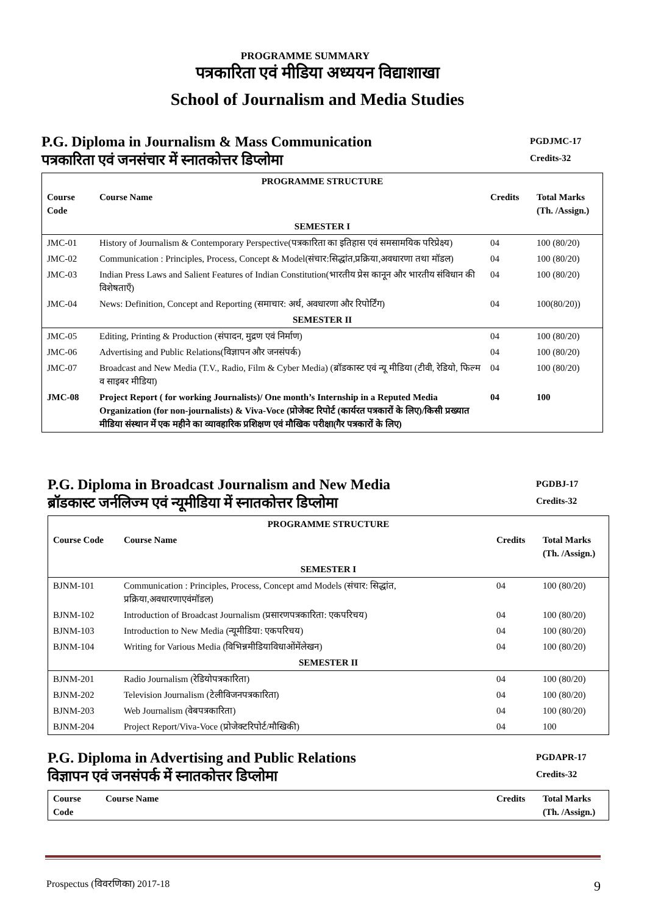PROGRAMME SUMMARY
पत्रकारिता एवं मीडिया अध्ययन विद्याशाखा
School of Journalism and Media Studies
P.G. Diploma in Journalism & Mass Communication
पत्रकारिता एवं जनसंचार में स्नातकोत्तर डिप्लोमा
PGDJMC-17
Credits-32
| PROGRAMME STRUCTURE | | | |
| --- | --- | --- | --- |
| Course Code | Course Name | Credits | Total Marks (Th. /Assign.) |
| SEMESTER I | | | |
| JMC-01 | History of Journalism & Contemporary Perspective(पत्रकारिता का इतिहास एवं समसामयिक परिप्रेक्ष्य) | 04 | 100 (80/20) |
| JMC-02 | Communication : Principles, Process, Concept & Model(संचार:सिद्धांत,प्रक्रिया,अवधारणा तथा मॉडल) | 04 | 100 (80/20) |
| JMC-03 | Indian Press Laws and Salient Features of Indian Constitution(भारतीय प्रेस कानून और भारतीय संविधान की विशेषताएँ) | 04 | 100 (80/20) |
| JMC-04 | News: Definition, Concept and Reporting (समाचार: अर्थ, अवधारणा और रिपोर्टिंग) | 04 | 100(80/20)) |
| SEMESTER II | | | |
| JMC-05 | Editing, Printing & Production (संपादन, मुद्रण एवं निर्माण) | 04 | 100 (80/20) |
| JMC-06 | Advertising and Public Relations(विज्ञापन और जनसंपर्क) | 04 | 100 (80/20) |
| JMC-07 | Broadcast and New Media (T.V., Radio, Film & Cyber Media) (ब्रॉडकास्ट एवं न्यू मीडिया (टीवी, रेडियो, फिल्म व साइबर मीडिया) | 04 | 100 (80/20) |
| JMC-08 | Project Report ( for working Journalists)/ One month’s Internship in a Reputed Media Organization (for non-journalists) & Viva-Voce (प्रोजेक्ट रिपोर्ट (कार्यरत पत्रकारों के लिए)/किसी प्रख्यात मीडिया संस्थान में एक महीने का व्यावहारिक प्रशिक्षण एवं मौखिक परीक्षा(गैर पत्रकारों के लिए) | 04 | 100 |
P.G. Diploma in Broadcast Journalism and New Media
ब्रॉडकास्ट जर्नलिज्म एवं न्यूमीडिया में स्नातकोत्तर डिप्लोमा
PGDBJ-17
Credits-32
| PROGRAMME STRUCTURE | | | |
| --- | --- | --- | --- |
| Course Code | Course Name | Credits | Total Marks (Th. /Assign.) |
| SEMESTER I | | | |
| BJNM-101 | Communication : Principles, Process, Concept amd Models (संचार: सिद्धांत, प्रक्रिया,अवधारणाएवंमॉडल) | 04 | 100 (80/20) |
| BJNM-102 | Introduction of Broadcast Journalism (प्रसारणपत्रकारिता: एकपरिचय) | 04 | 100 (80/20) |
| BJNM-103 | Introduction to New Media (न्यूमीडिया: एकपरिचय) | 04 | 100 (80/20) |
| BJNM-104 | Writing for Various Media (विभिन्नमीडियाविधाओंमेंलेखन) | 04 | 100 (80/20) |
| SEMESTER II | | | |
| BJNM-201 | Radio Journalism (रेडियोपत्रकारिता) | 04 | 100 (80/20) |
| BJNM-202 | Television Journalism (टेलीविजनपत्रकारिता) | 04 | 100 (80/20) |
| BJNM-203 | Web Journalism (वेबपत्रकारिता) | 04 | 100 (80/20) |
| BJNM-204 | Project Report/Viva-Voce (प्रोजेक्टरिपोर्ट/मौखिकी) | 04 | 100 |
P.G. Diploma in Advertising and Public Relations
विज्ञापन एवं जनसंपर्क में स्नातकोत्तर डिप्लोमा
PGDAPR-17
Credits-32
| Course Code | Course Name | Credits | Total Marks (Th. /Assign.) |
| --- | --- | --- | --- |
Prospectus (विवरणिका) 2017-18 9